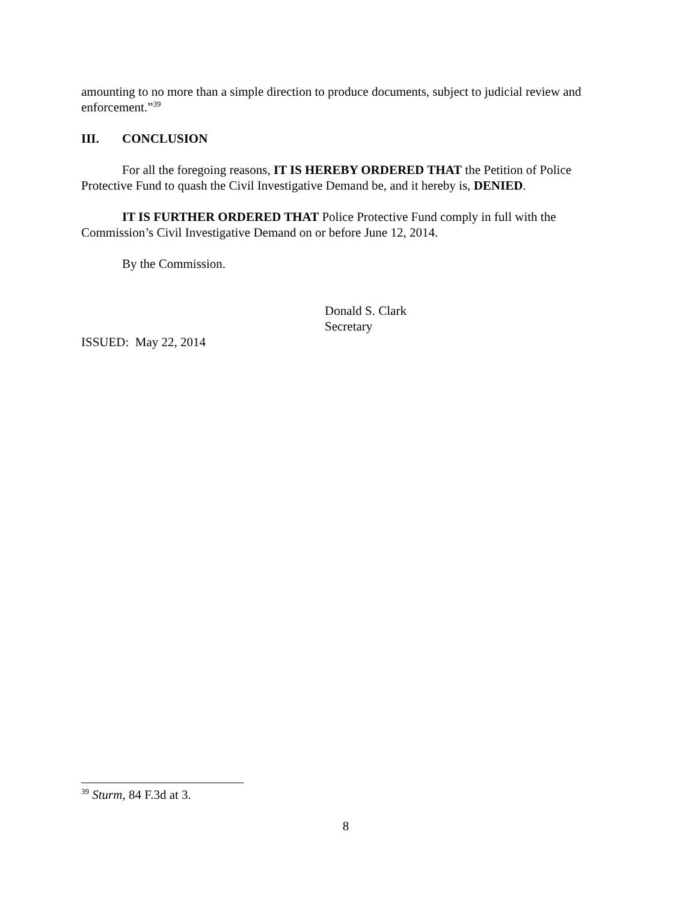amounting to no more than a simple direction to produce documents, subject to judicial review and enforcement.”<sup>39</sup>
III. CONCLUSION
For all the foregoing reasons, IT IS HEREBY ORDERED THAT the Petition of Police Protective Fund to quash the Civil Investigative Demand be, and it hereby is, DENIED.
IT IS FURTHER ORDERED THAT Police Protective Fund comply in full with the Commission’s Civil Investigative Demand on or before June 12, 2014.
By the Commission.
Donald S. Clark
Secretary
ISSUED: May 22, 2014
<sup>39</sup> Sturm, 84 F.3d at 3.
8